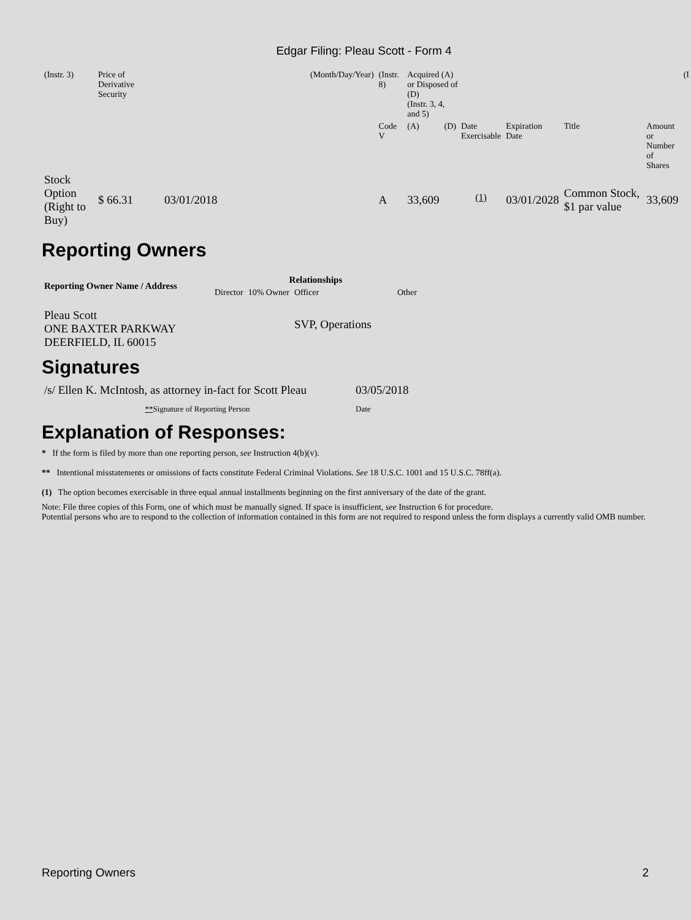Edgar Filing: Pleau Scott - Form 4
| (Instr. 3) | Price of Derivative Security | | (Month/Day/Year) | (Instr. 8) | Acquired (A) or Disposed of (D) (Instr. 3, 4, and 5) | | | | | | (I |
| | | | | Code V | (A) | (D) | Date Exercisable | Expiration Date | Title | Amount or Number of Shares | |
| Stock Option (Right to Buy) | $ 66.31 | 03/01/2018 | | A | 33,609 | | <sup>(1)</sup> | 03/01/2028 | Common Stock, $1 par value | 33,609 | |
Reporting Owners
| Reporting Owner Name / Address | Relationships | | | |
| --- | --- | --- | --- | --- |
| | Director | 10% Owner | Officer | Other |
| Pleau Scott ONE BAXTER PARKWAY DEERFIELD, IL 60015 | | | SVP, Operations | |
Signatures
| /s/ Ellen K. McIntosh, as attorney in-fact for Scott Pleau | 03/05/2018 |
| ** Signature of Reporting Person | Date |
Explanation of Responses:
* If the form is filed by more than one reporting person, see Instruction 4(b)(v).
** Intentional misstatements or omissions of facts constitute Federal Criminal Violations. See 18 U.S.C. 1001 and 15 U.S.C. 78ff(a).
(1) The option becomes exercisable in three equal annual installments beginning on the first anniversary of the date of the grant.
Note: File three copies of this Form, one of which must be manually signed. If space is insufficient, see Instruction 6 for procedure.
Potential persons who are to respond to the collection of information contained in this form are not required to respond unless the form displays a currently valid OMB number.
Reporting Owners 2